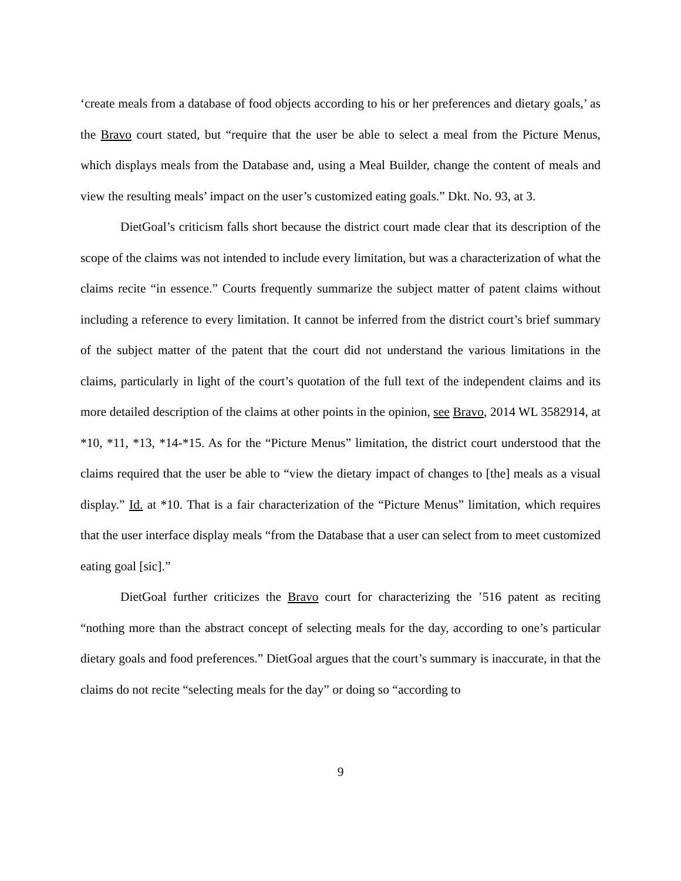‘create meals from a database of food objects according to his or her preferences and dietary goals,’ as the Bravo court stated, but “require that the user be able to select a meal from the Picture Menus, which displays meals from the Database and, using a Meal Builder, change the content of meals and view the resulting meals’ impact on the user’s customized eating goals.” Dkt. No. 93, at 3.
DietGoal’s criticism falls short because the district court made clear that its description of the scope of the claims was not intended to include every limitation, but was a characterization of what the claims recite “in essence.” Courts frequently summarize the subject matter of patent claims without including a reference to every limitation. It cannot be inferred from the district court’s brief summary of the subject matter of the patent that the court did not understand the various limitations in the claims, particularly in light of the court’s quotation of the full text of the independent claims and its more detailed description of the claims at other points in the opinion, see Bravo, 2014 WL 3582914, at *10, *11, *13, *14-*15. As for the “Picture Menus” limitation, the district court understood that the claims required that the user be able to “view the dietary impact of changes to [the] meals as a visual display.” Id. at *10. That is a fair characterization of the “Picture Menus” limitation, which requires that the user interface display meals “from the Database that a user can select from to meet customized eating goal [sic].”
DietGoal further criticizes the Bravo court for characterizing the ’516 patent as reciting “nothing more than the abstract concept of selecting meals for the day, according to one’s particular dietary goals and food preferences.” DietGoal argues that the court’s summary is inaccurate, in that the claims do not recite “selecting meals for the day” or doing so “according to
9